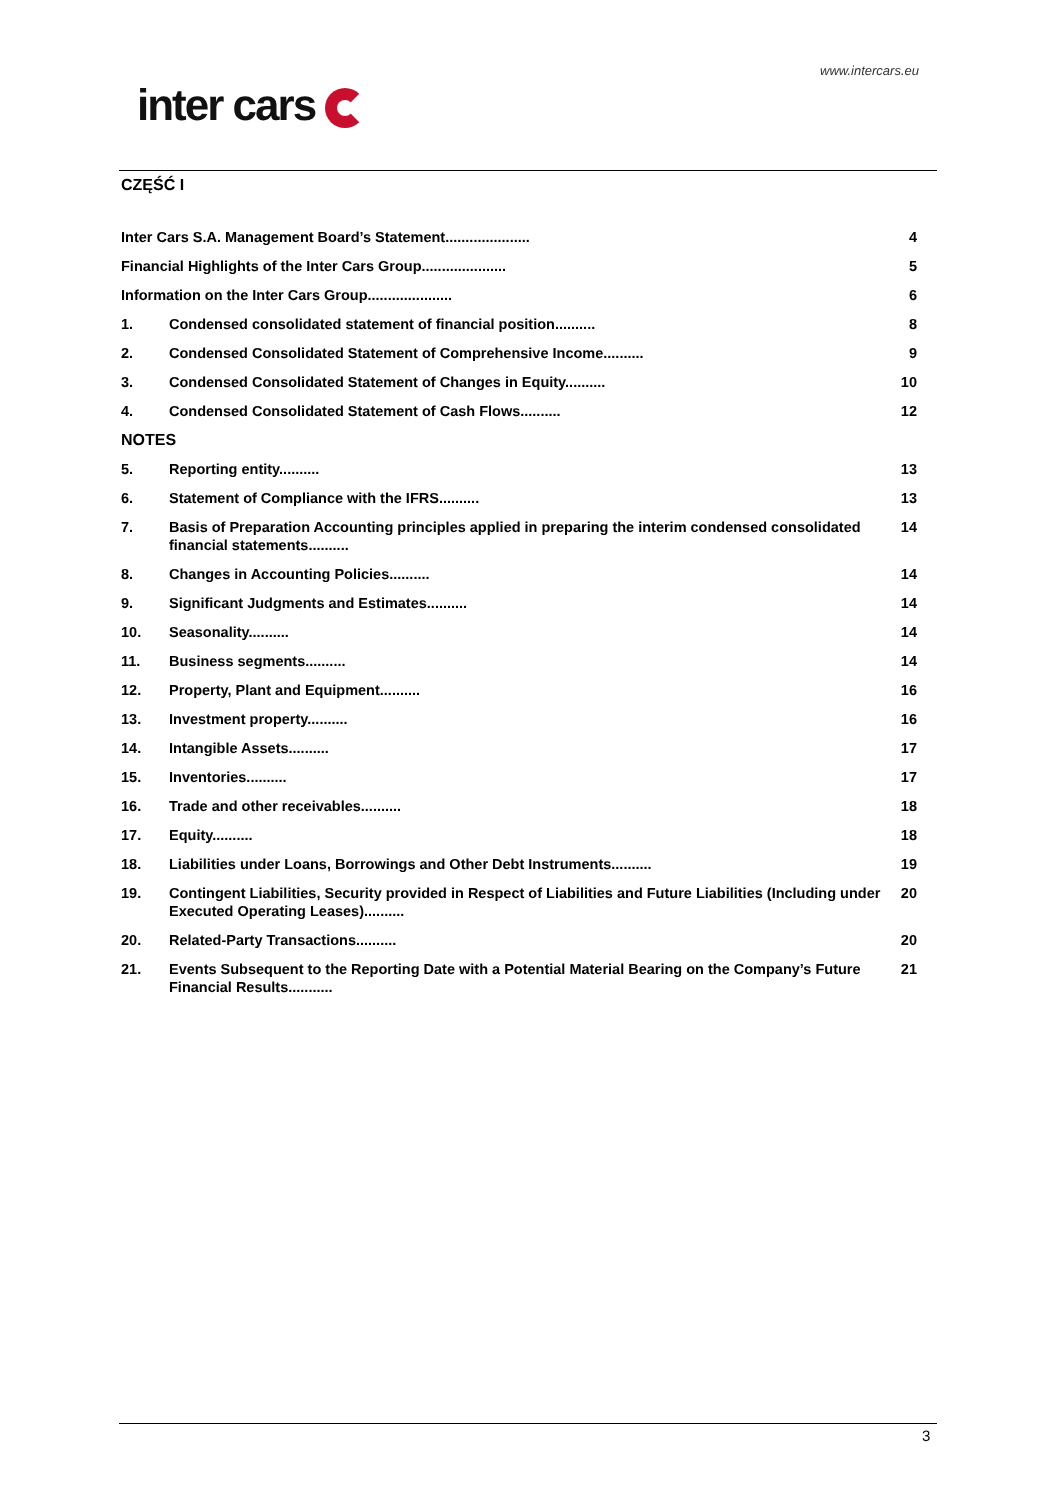www.intercars.eu
inter cars
CZĘŚĆ I
Inter Cars S.A. Management Board’s Statement..................... 4
Financial Highlights of the Inter Cars Group..................... 5
Information on the Inter Cars Group..................... 6
1. Condensed consolidated statement of financial position.......... 8
2. Condensed Consolidated Statement of Comprehensive Income.......... 9
3. Condensed Consolidated Statement of Changes in Equity.......... 10
4. Condensed Consolidated Statement of Cash Flows.......... 12
NOTES
5. Reporting entity.......... 13
6. Statement of Compliance with the IFRS.......... 13
7. Basis of Preparation Accounting principles applied in preparing the interim condensed consolidated financial statements.......... 14
8. Changes in Accounting Policies.......... 14
9. Significant Judgments and Estimates.......... 14
10. Seasonality.......... 14
11. Business segments.......... 14
12. Property, Plant and Equipment.......... 16
13. Investment property.......... 16
14. Intangible Assets.......... 17
15. Inventories.......... 17
16. Trade and other receivables.......... 18
17. Equity.......... 18
18. Liabilities under Loans, Borrowings and Other Debt Instruments.......... 19
19. Contingent Liabilities, Security provided in Respect of Liabilities and Future Liabilities (Including under Executed Operating Leases).......... 20
20. Related-Party Transactions.......... 20
21. Events Subsequent to the Reporting Date with a Potential Material Bearing on the Company’s Future Financial Results........... 21
3